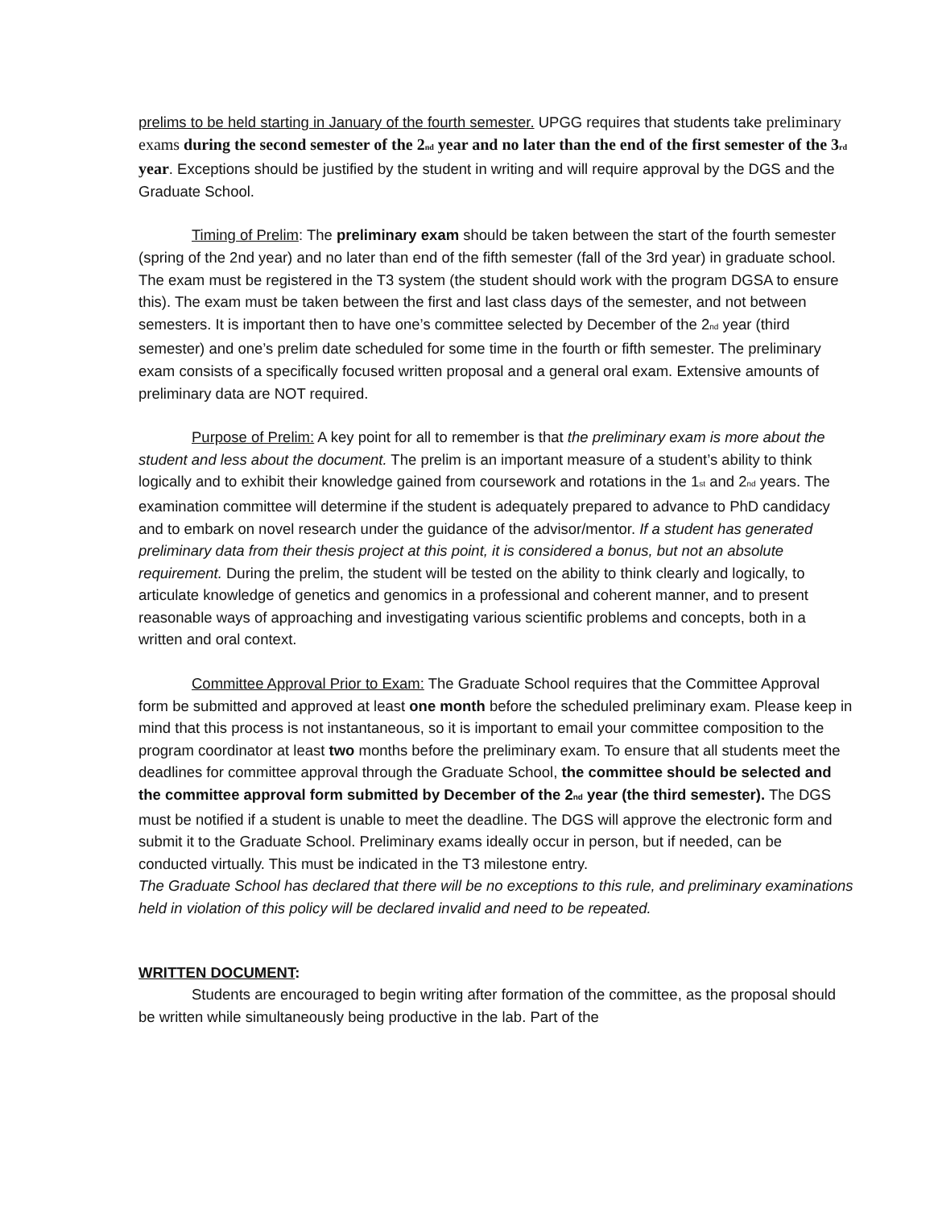prelims to be held starting in January of the fourth semester. UPGG requires that students take preliminary exams during the second semester of the 2<sup>nd</sup> year and no later than the end of the first semester of the 3<sup>rd</sup> year. Exceptions should be justified by the student in writing and will require approval by the DGS and the Graduate School.
Timing of Prelim: The preliminary exam should be taken between the start of the fourth semester (spring of the 2nd year) and no later than end of the fifth semester (fall of the 3rd year) in graduate school. The exam must be registered in the T3 system (the student should work with the program DGSA to ensure this). The exam must be taken between the first and last class days of the semester, and not between semesters. It is important then to have one’s committee selected by December of the 2<sup>nd</sup> year (third semester) and one’s prelim date scheduled for some time in the fourth or fifth semester. The preliminary exam consists of a specifically focused written proposal and a general oral exam. Extensive amounts of preliminary data are NOT required.
Purpose of Prelim: A key point for all to remember is that the preliminary exam is more about the student and less about the document. The prelim is an important measure of a student’s ability to think logically and to exhibit their knowledge gained from coursework and rotations in the 1<sup>st</sup> and 2<sup>nd</sup> years. The examination committee will determine if the student is adequately prepared to advance to PhD candidacy and to embark on novel research under the guidance of the advisor/mentor. If a student has generated preliminary data from their thesis project at this point, it is considered a bonus, but not an absolute requirement. During the prelim, the student will be tested on the ability to think clearly and logically, to articulate knowledge of genetics and genomics in a professional and coherent manner, and to present reasonable ways of approaching and investigating various scientific problems and concepts, both in a written and oral context.
Committee Approval Prior to Exam: The Graduate School requires that the Committee Approval form be submitted and approved at least one month before the scheduled preliminary exam. Please keep in mind that this process is not instantaneous, so it is important to email your committee composition to the program coordinator at least two months before the preliminary exam. To ensure that all students meet the deadlines for committee approval through the Graduate School, the committee should be selected and the committee approval form submitted by December of the 2<sup>nd</sup> year (the third semester). The DGS must be notified if a student is unable to meet the deadline. The DGS will approve the electronic form and submit it to the Graduate School. Preliminary exams ideally occur in person, but if needed, can be conducted virtually. This must be indicated in the T3 milestone entry.
The Graduate School has declared that there will be no exceptions to this rule, and preliminary examinations held in violation of this policy will be declared invalid and need to be repeated.
WRITTEN DOCUMENT:
Students are encouraged to begin writing after formation of the committee, as the proposal should be written while simultaneously being productive in the lab. Part of the